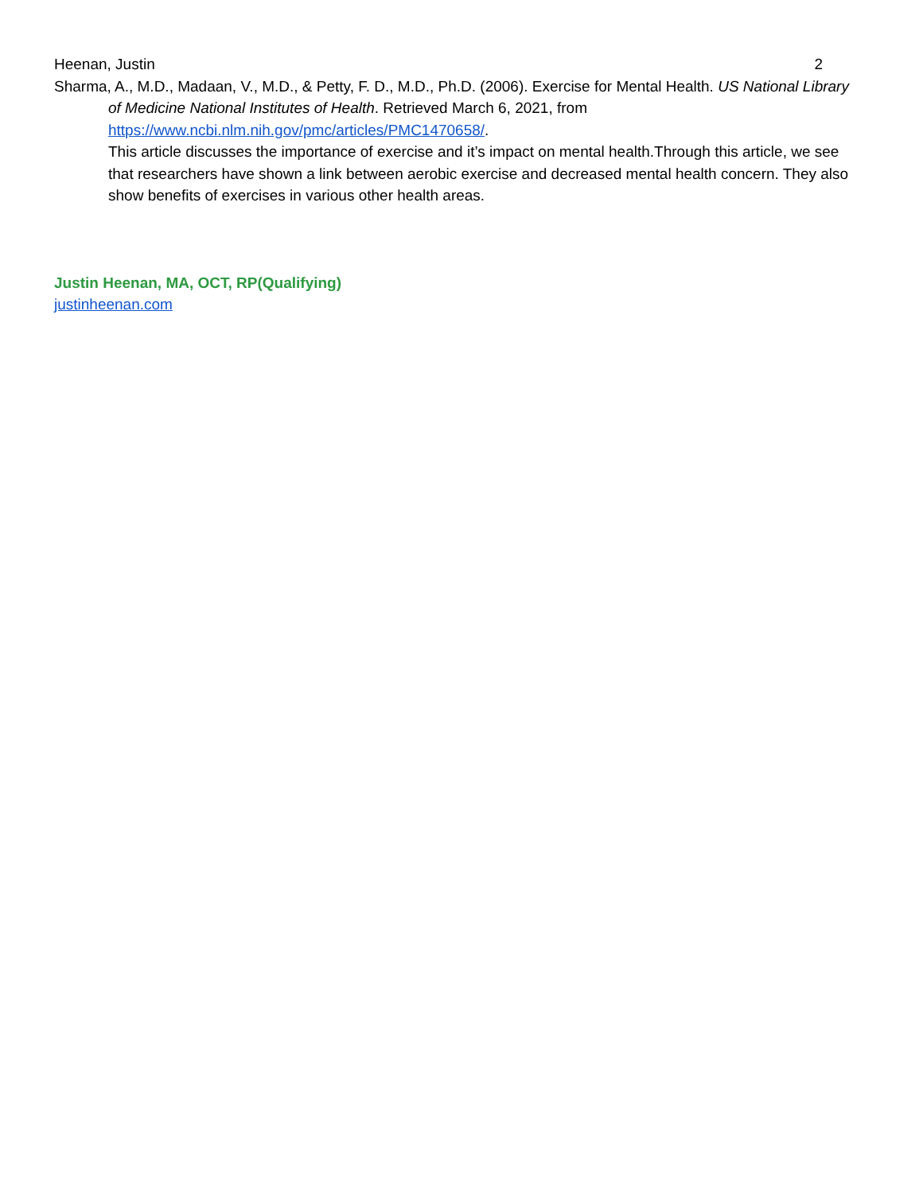Heenan, Justin 2
Sharma, A., M.D., Madaan, V., M.D., & Petty, F. D., M.D., Ph.D. (2006). Exercise for Mental Health. US National Library of Medicine National Institutes of Health. Retrieved March 6, 2021, from https://www.ncbi.nlm.nih.gov/pmc/articles/PMC1470658/.
This article discusses the importance of exercise and it’s impact on mental health.Through this article, we see that researchers have shown a link between aerobic exercise and decreased mental health concern. They also show benefits of exercises in various other health areas.
Justin Heenan, MA, OCT, RP(Qualifying)
justinheenan.com